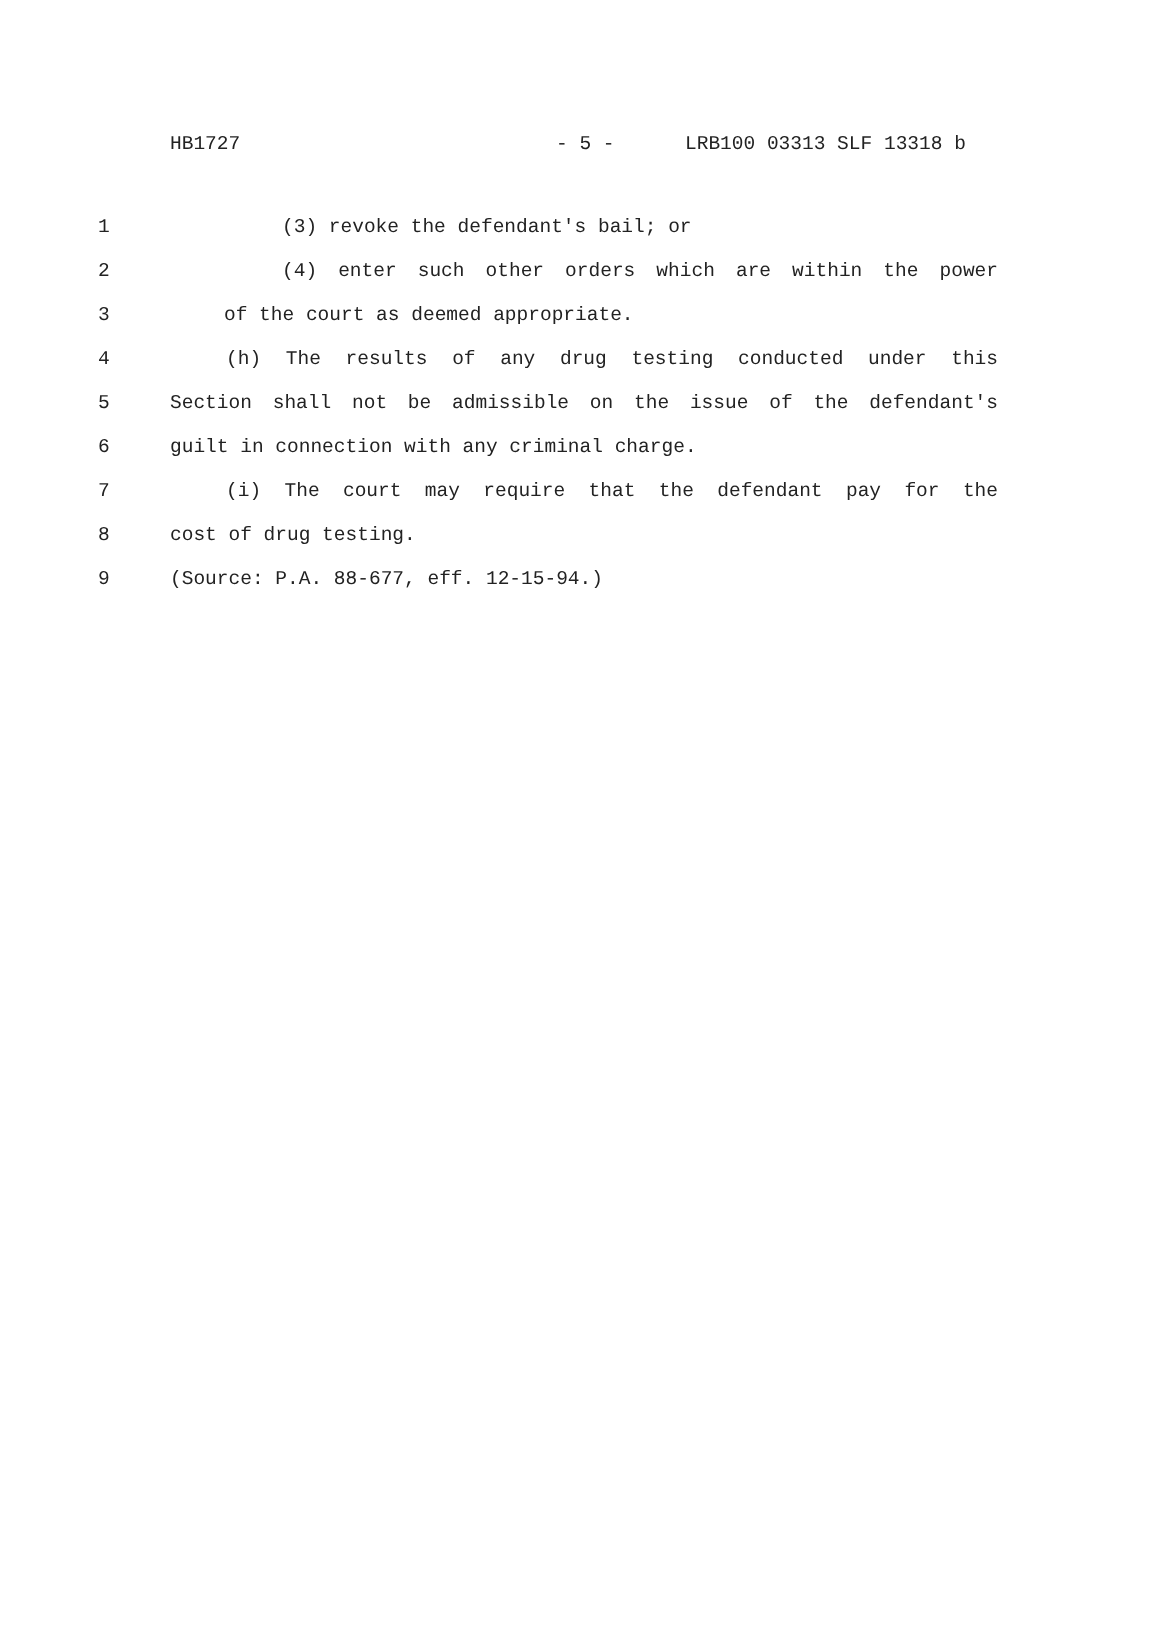HB1727 - 5 - LRB100 03313 SLF 13318 b
1 (3) revoke the defendant's bail; or
2 (4) enter such other orders which are within the power
3 of the court as deemed appropriate.
4 (h) The results of any drug testing conducted under this
5 Section shall not be admissible on the issue of the defendant's
6 guilt in connection with any criminal charge.
7 (i) The court may require that the defendant pay for the
8 cost of drug testing.
9 (Source: P.A. 88-677, eff. 12-15-94.)